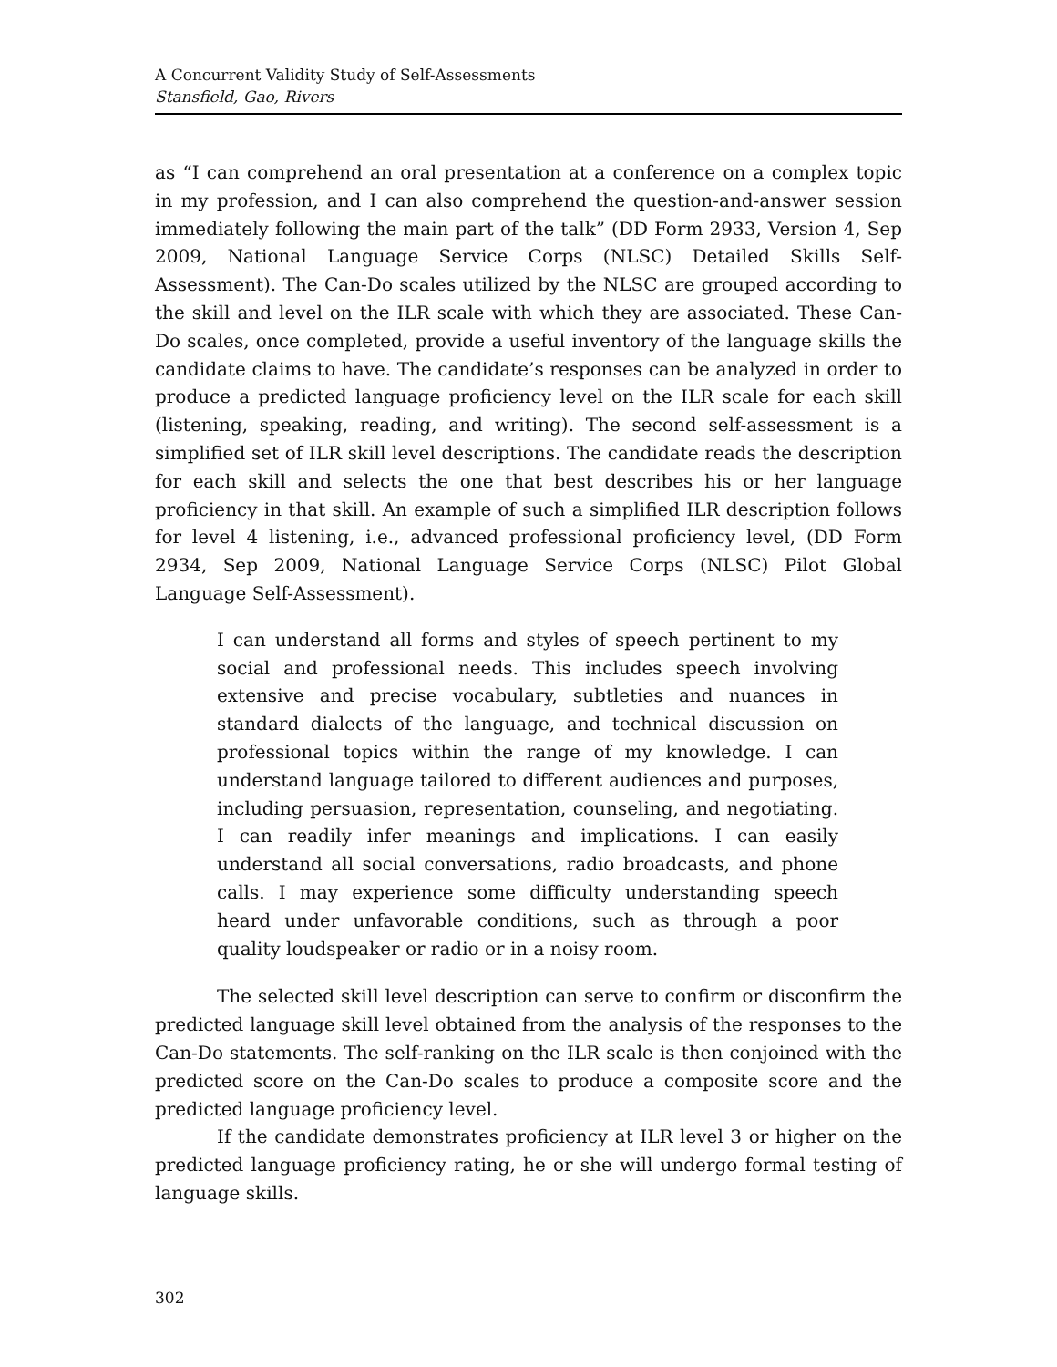A Concurrent Validity Study of Self-Assessments
Stansfield, Gao, Rivers
as “I can comprehend an oral presentation at a conference on a complex topic in my profession, and I can also comprehend the question-and-answer session immediately following the main part of the talk” (DD Form 2933, Version 4, Sep 2009, National Language Service Corps (NLSC) Detailed Skills Self-Assessment). The Can-Do scales utilized by the NLSC are grouped according to the skill and level on the ILR scale with which they are associated. These Can-Do scales, once completed, provide a useful inventory of the language skills the candidate claims to have. The candidate’s responses can be analyzed in order to produce a predicted language proficiency level on the ILR scale for each skill (listening, speaking, reading, and writing). The second self-assessment is a simplified set of ILR skill level descriptions. The candidate reads the description for each skill and selects the one that best describes his or her language proficiency in that skill. An example of such a simplified ILR description follows for level 4 listening, i.e., advanced professional proficiency level, (DD Form 2934, Sep 2009, National Language Service Corps (NLSC) Pilot Global Language Self-Assessment).
I can understand all forms and styles of speech pertinent to my social and professional needs. This includes speech involving extensive and precise vocabulary, subtleties and nuances in standard dialects of the language, and technical discussion on professional topics within the range of my knowledge. I can understand language tailored to different audiences and purposes, including persuasion, representation, counseling, and negotiating. I can readily infer meanings and implications. I can easily understand all social conversations, radio broadcasts, and phone calls. I may experience some difficulty understanding speech heard under unfavorable conditions, such as through a poor quality loudspeaker or radio or in a noisy room.
The selected skill level description can serve to confirm or disconfirm the predicted language skill level obtained from the analysis of the responses to the Can-Do statements. The self-ranking on the ILR scale is then conjoined with the predicted score on the Can-Do scales to produce a composite score and the predicted language proficiency level.
If the candidate demonstrates proficiency at ILR level 3 or higher on the predicted language proficiency rating, he or she will undergo formal testing of language skills.
302